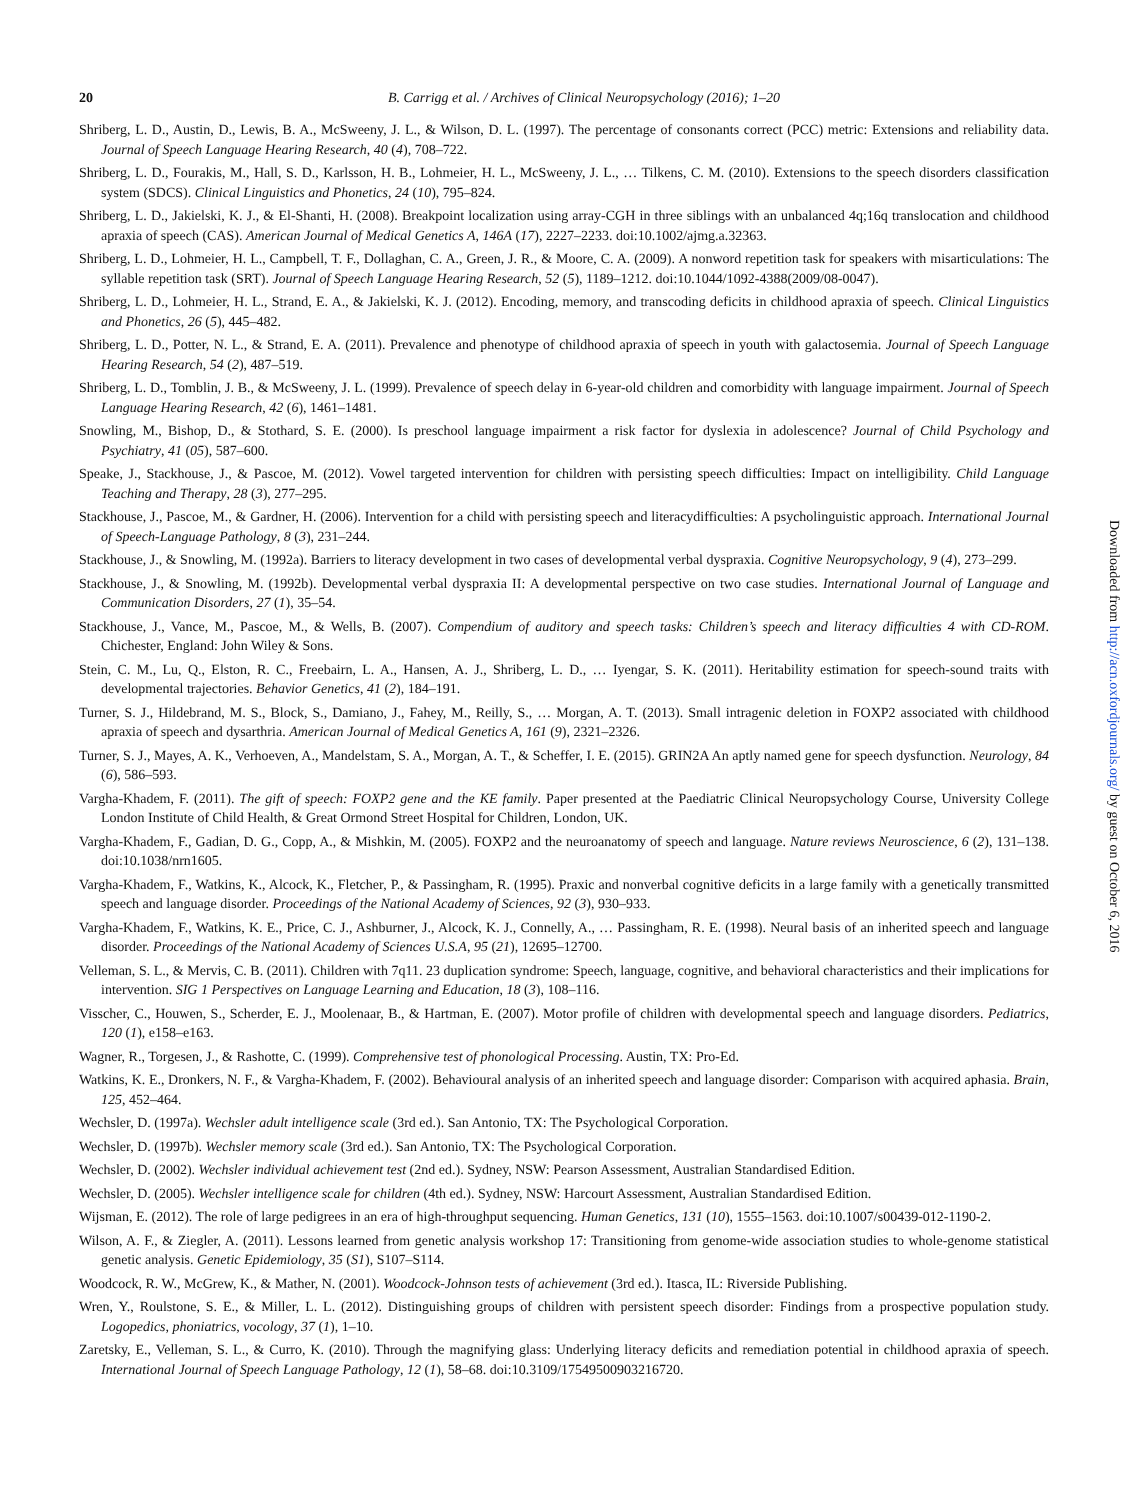20 B. Carrigg et al. / Archives of Clinical Neuropsychology (2016); 1–20
Shriberg, L. D., Austin, D., Lewis, B. A., McSweeny, J. L., & Wilson, D. L. (1997). The percentage of consonants correct (PCC) metric: Extensions and reliability data. Journal of Speech Language Hearing Research, 40 (4), 708–722.
Shriberg, L. D., Fourakis, M., Hall, S. D., Karlsson, H. B., Lohmeier, H. L., McSweeny, J. L., … Tilkens, C. M. (2010). Extensions to the speech disorders classification system (SDCS). Clinical Linguistics and Phonetics, 24 (10), 795–824.
Shriberg, L. D., Jakielski, K. J., & El-Shanti, H. (2008). Breakpoint localization using array-CGH in three siblings with an unbalanced 4q;16q translocation and childhood apraxia of speech (CAS). American Journal of Medical Genetics A, 146A (17), 2227–2233. doi:10.1002/ajmg.a.32363.
Shriberg, L. D., Lohmeier, H. L., Campbell, T. F., Dollaghan, C. A., Green, J. R., & Moore, C. A. (2009). A nonword repetition task for speakers with misarticulations: The syllable repetition task (SRT). Journal of Speech Language Hearing Research, 52 (5), 1189–1212. doi:10.1044/1092-4388(2009/08-0047).
Shriberg, L. D., Lohmeier, H. L., Strand, E. A., & Jakielski, K. J. (2012). Encoding, memory, and transcoding deficits in childhood apraxia of speech. Clinical Linguistics and Phonetics, 26 (5), 445–482.
Shriberg, L. D., Potter, N. L., & Strand, E. A. (2011). Prevalence and phenotype of childhood apraxia of speech in youth with galactosemia. Journal of Speech Language Hearing Research, 54 (2), 487–519.
Shriberg, L. D., Tomblin, J. B., & McSweeny, J. L. (1999). Prevalence of speech delay in 6-year-old children and comorbidity with language impairment. Journal of Speech Language Hearing Research, 42 (6), 1461–1481.
Snowling, M., Bishop, D., & Stothard, S. E. (2000). Is preschool language impairment a risk factor for dyslexia in adolescence? Journal of Child Psychology and Psychiatry, 41 (05), 587–600.
Speake, J., Stackhouse, J., & Pascoe, M. (2012). Vowel targeted intervention for children with persisting speech difficulties: Impact on intelligibility. Child Language Teaching and Therapy, 28 (3), 277–295.
Stackhouse, J., Pascoe, M., & Gardner, H. (2006). Intervention for a child with persisting speech and literacydifficulties: A psycholinguistic approach. International Journal of Speech-Language Pathology, 8 (3), 231–244.
Stackhouse, J., & Snowling, M. (1992a). Barriers to literacy development in two cases of developmental verbal dyspraxia. Cognitive Neuropsychology, 9 (4), 273–299.
Stackhouse, J., & Snowling, M. (1992b). Developmental verbal dyspraxia II: A developmental perspective on two case studies. International Journal of Language and Communication Disorders, 27 (1), 35–54.
Stackhouse, J., Vance, M., Pascoe, M., & Wells, B. (2007). Compendium of auditory and speech tasks: Children’s speech and literacy difficulties 4 with CD-ROM. Chichester, England: John Wiley & Sons.
Stein, C. M., Lu, Q., Elston, R. C., Freebairn, L. A., Hansen, A. J., Shriberg, L. D., … Iyengar, S. K. (2011). Heritability estimation for speech-sound traits with developmental trajectories. Behavior Genetics, 41 (2), 184–191.
Turner, S. J., Hildebrand, M. S., Block, S., Damiano, J., Fahey, M., Reilly, S., … Morgan, A. T. (2013). Small intragenic deletion in FOXP2 associated with childhood apraxia of speech and dysarthria. American Journal of Medical Genetics A, 161 (9), 2321–2326.
Turner, S. J., Mayes, A. K., Verhoeven, A., Mandelstam, S. A., Morgan, A. T., & Scheffer, I. E. (2015). GRIN2A An aptly named gene for speech dysfunction. Neurology, 84 (6), 586–593.
Vargha-Khadem, F. (2011). The gift of speech: FOXP2 gene and the KE family. Paper presented at the Paediatric Clinical Neuropsychology Course, University College London Institute of Child Health, & Great Ormond Street Hospital for Children, London, UK.
Vargha-Khadem, F., Gadian, D. G., Copp, A., & Mishkin, M. (2005). FOXP2 and the neuroanatomy of speech and language. Nature reviews Neuroscience, 6 (2), 131–138. doi:10.1038/nrn1605.
Vargha-Khadem, F., Watkins, K., Alcock, K., Fletcher, P., & Passingham, R. (1995). Praxic and nonverbal cognitive deficits in a large family with a genetically transmitted speech and language disorder. Proceedings of the National Academy of Sciences, 92 (3), 930–933.
Vargha-Khadem, F., Watkins, K. E., Price, C. J., Ashburner, J., Alcock, K. J., Connelly, A., … Passingham, R. E. (1998). Neural basis of an inherited speech and language disorder. Proceedings of the National Academy of Sciences U.S.A, 95 (21), 12695–12700.
Velleman, S. L., & Mervis, C. B. (2011). Children with 7q11. 23 duplication syndrome: Speech, language, cognitive, and behavioral characteristics and their implications for intervention. SIG 1 Perspectives on Language Learning and Education, 18 (3), 108–116.
Visscher, C., Houwen, S., Scherder, E. J., Moolenaar, B., & Hartman, E. (2007). Motor profile of children with developmental speech and language disorders. Pediatrics, 120 (1), e158–e163.
Wagner, R., Torgesen, J., & Rashotte, C. (1999). Comprehensive test of phonological Processing. Austin, TX: Pro-Ed.
Watkins, K. E., Dronkers, N. F., & Vargha-Khadem, F. (2002). Behavioural analysis of an inherited speech and language disorder: Comparison with acquired aphasia. Brain, 125, 452–464.
Wechsler, D. (1997a). Wechsler adult intelligence scale (3rd ed.). San Antonio, TX: The Psychological Corporation.
Wechsler, D. (1997b). Wechsler memory scale (3rd ed.). San Antonio, TX: The Psychological Corporation.
Wechsler, D. (2002). Wechsler individual achievement test (2nd ed.). Sydney, NSW: Pearson Assessment, Australian Standardised Edition.
Wechsler, D. (2005). Wechsler intelligence scale for children (4th ed.). Sydney, NSW: Harcourt Assessment, Australian Standardised Edition.
Wijsman, E. (2012). The role of large pedigrees in an era of high-throughput sequencing. Human Genetics, 131 (10), 1555–1563. doi:10.1007/s00439-012-1190-2.
Wilson, A. F., & Ziegler, A. (2011). Lessons learned from genetic analysis workshop 17: Transitioning from genome-wide association studies to whole-genome statistical genetic analysis. Genetic Epidemiology, 35 (S1), S107–S114.
Woodcock, R. W., McGrew, K., & Mather, N. (2001). Woodcock-Johnson tests of achievement (3rd ed.). Itasca, IL: Riverside Publishing.
Wren, Y., Roulstone, S. E., & Miller, L. L. (2012). Distinguishing groups of children with persistent speech disorder: Findings from a prospective population study. Logopedics, phoniatrics, vocology, 37 (1), 1–10.
Zaretsky, E., Velleman, S. L., & Curro, K. (2010). Through the magnifying glass: Underlying literacy deficits and remediation potential in childhood apraxia of speech. International Journal of Speech Language Pathology, 12 (1), 58–68. doi:10.3109/17549500903216720.
Downloaded from http://acn.oxfordjournals.org/ by guest on October 6, 2016